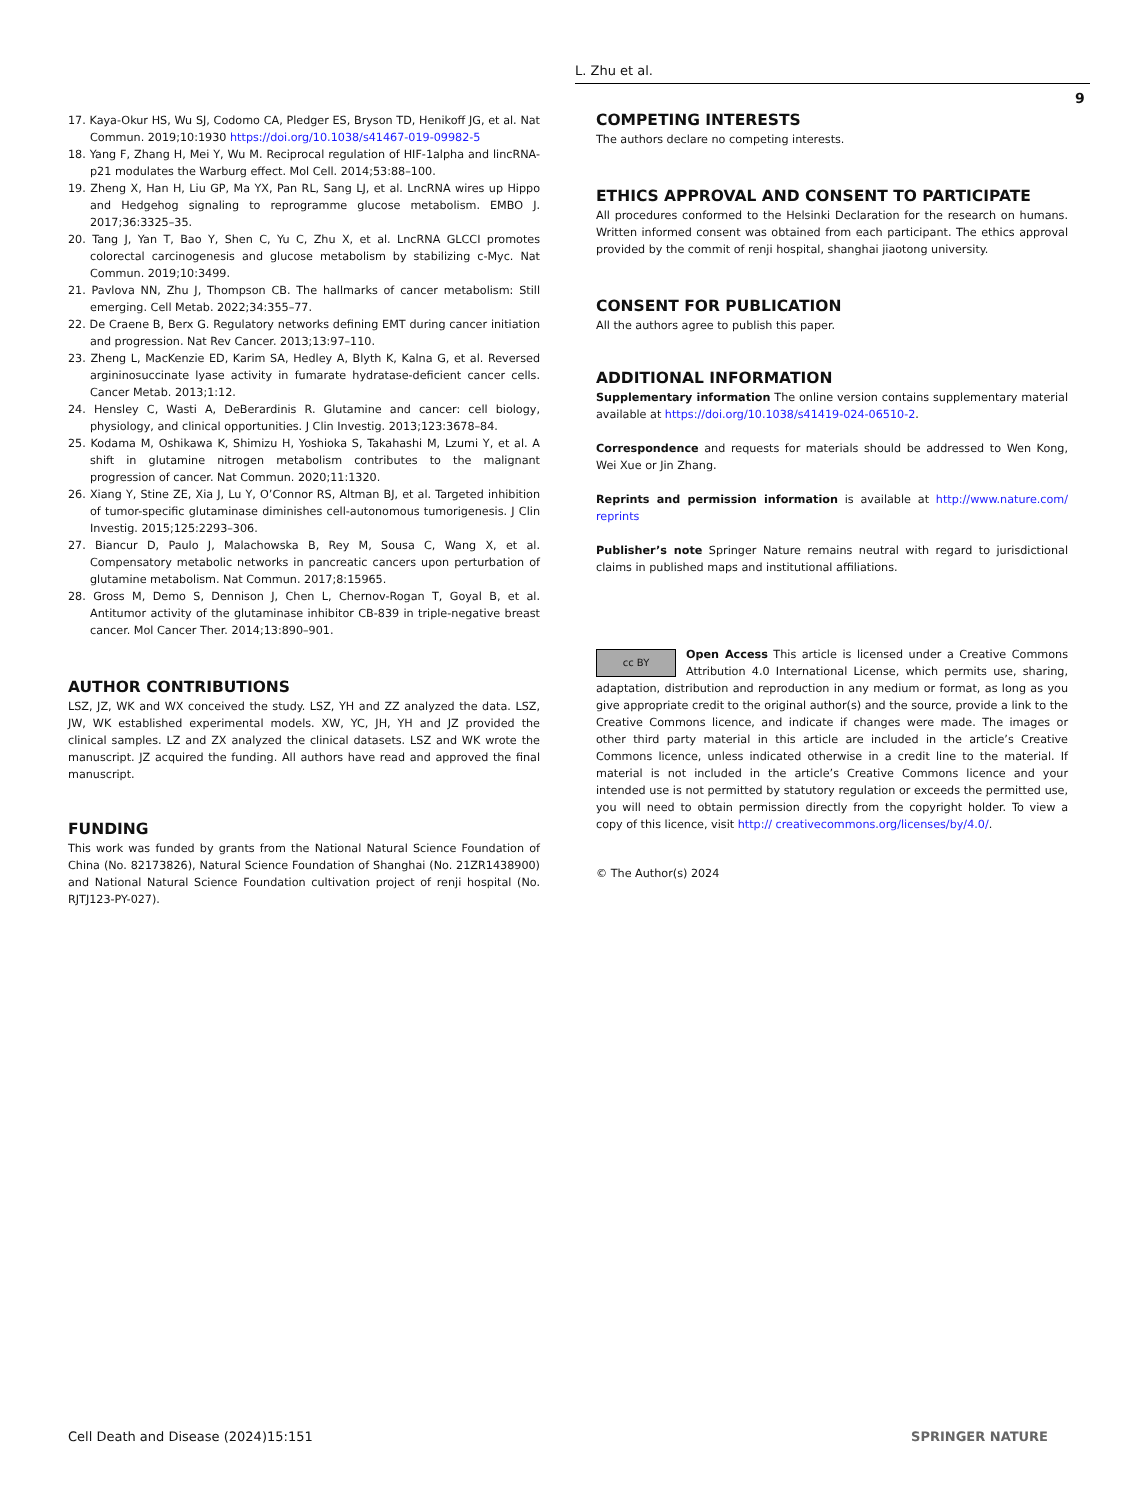L. Zhu et al.
9
17. Kaya-Okur HS, Wu SJ, Codomo CA, Pledger ES, Bryson TD, Henikoff JG, et al. Nat Commun. 2019;10:1930 https://doi.org/10.1038/s41467-019-09982-5
18. Yang F, Zhang H, Mei Y, Wu M. Reciprocal regulation of HIF-1alpha and lincRNA-p21 modulates the Warburg effect. Mol Cell. 2014;53:88–100.
19. Zheng X, Han H, Liu GP, Ma YX, Pan RL, Sang LJ, et al. LncRNA wires up Hippo and Hedgehog signaling to reprogramme glucose metabolism. EMBO J. 2017;36:3325–35.
20. Tang J, Yan T, Bao Y, Shen C, Yu C, Zhu X, et al. LncRNA GLCCI promotes colorectal carcinogenesis and glucose metabolism by stabilizing c-Myc. Nat Commun. 2019;10:3499.
21. Pavlova NN, Zhu J, Thompson CB. The hallmarks of cancer metabolism: Still emerging. Cell Metab. 2022;34:355–77.
22. De Craene B, Berx G. Regulatory networks defining EMT during cancer initiation and progression. Nat Rev Cancer. 2013;13:97–110.
23. Zheng L, MacKenzie ED, Karim SA, Hedley A, Blyth K, Kalna G, et al. Reversed argininosuccinate lyase activity in fumarate hydratase-deficient cancer cells. Cancer Metab. 2013;1:12.
24. Hensley C, Wasti A, DeBerardinis R. Glutamine and cancer: cell biology, physiology, and clinical opportunities. J Clin Investig. 2013;123:3678–84.
25. Kodama M, Oshikawa K, Shimizu H, Yoshioka S, Takahashi M, Lzumi Y, et al. A shift in glutamine nitrogen metabolism contributes to the malignant progression of cancer. Nat Commun. 2020;11:1320.
26. Xiang Y, Stine ZE, Xia J, Lu Y, O’Connor RS, Altman BJ, et al. Targeted inhibition of tumor-specific glutaminase diminishes cell-autonomous tumorigenesis. J Clin Investig. 2015;125:2293–306.
27. Biancur D, Paulo J, Malachowska B, Rey M, Sousa C, Wang X, et al. Compensatory metabolic networks in pancreatic cancers upon perturbation of glutamine metabolism. Nat Commun. 2017;8:15965.
28. Gross M, Demo S, Dennison J, Chen L, Chernov-Rogan T, Goyal B, et al. Antitumor activity of the glutaminase inhibitor CB-839 in triple-negative breast cancer. Mol Cancer Ther. 2014;13:890–901.
AUTHOR CONTRIBUTIONS
LSZ, JZ, WK and WX conceived the study. LSZ, YH and ZZ analyzed the data. LSZ, JW, WK established experimental models. XW, YC, JH, YH and JZ provided the clinical samples. LZ and ZX analyzed the clinical datasets. LSZ and WK wrote the manuscript. JZ acquired the funding. All authors have read and approved the final manuscript.
FUNDING
This work was funded by grants from the National Natural Science Foundation of China (No. 82173826), Natural Science Foundation of Shanghai (No. 21ZR1438900) and National Natural Science Foundation cultivation project of renji hospital (No. RJTJ123-PY-027).
COMPETING INTERESTS
The authors declare no competing interests.
ETHICS APPROVAL AND CONSENT TO PARTICIPATE
All procedures conformed to the Helsinki Declaration for the research on humans. Written informed consent was obtained from each participant. The ethics approval provided by the commit of renji hospital, shanghai jiaotong university.
CONSENT FOR PUBLICATION
All the authors agree to publish this paper.
ADDITIONAL INFORMATION
Supplementary information The online version contains supplementary material available at https://doi.org/10.1038/s41419-024-06510-2.
Correspondence and requests for materials should be addressed to Wen Kong, Wei Xue or Jin Zhang.
Reprints and permission information is available at http://www.nature.com/ reprints
Publisher’s note Springer Nature remains neutral with regard to jurisdictional claims in published maps and institutional affiliations.
cc BY Open Access This article is licensed under a Creative Commons Attribution 4.0 International License, which permits use, sharing, adaptation, distribution and reproduction in any medium or format, as long as you give appropriate credit to the original author(s) and the source, provide a link to the Creative Commons licence, and indicate if changes were made. The images or other third party material in this article are included in the article’s Creative Commons licence, unless indicated otherwise in a credit line to the material. If material is not included in the article’s Creative Commons licence and your intended use is not permitted by statutory regulation or exceeds the permitted use, you will need to obtain permission directly from the copyright holder. To view a copy of this licence, visit http:// creativecommons.org/licenses/by/4.0/.
© The Author(s) 2024
Cell Death and Disease (2024)15:151 SPRINGER NATURE